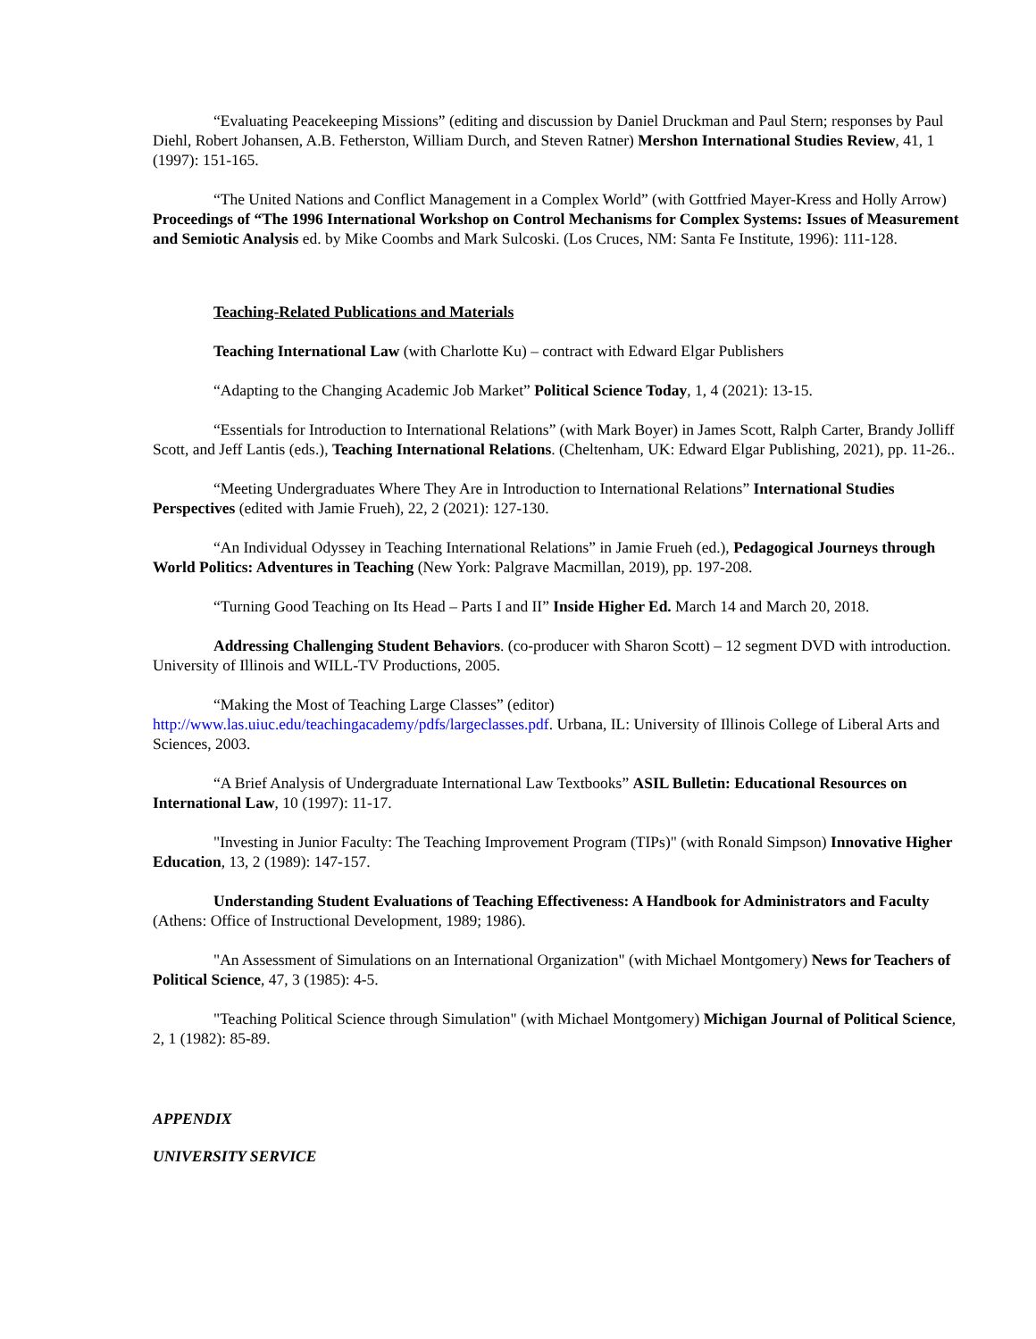“Evaluating Peacekeeping Missions” (editing and discussion by Daniel Druckman and Paul Stern; responses by Paul Diehl, Robert Johansen, A.B. Fetherston, William Durch, and Steven Ratner) Mershon International Studies Review, 41, 1 (1997): 151-165.
“The United Nations and Conflict Management in a Complex World” (with Gottfried Mayer-Kress and Holly Arrow) Proceedings of “The 1996 International Workshop on Control Mechanisms for Complex Systems: Issues of Measurement and Semiotic Analysis ed. by Mike Coombs and Mark Sulcoski. (Los Cruces, NM: Santa Fe Institute, 1996): 111-128.
Teaching-Related Publications and Materials
Teaching International Law (with Charlotte Ku) – contract with Edward Elgar Publishers
“Adapting to the Changing Academic Job Market” Political Science Today, 1, 4 (2021): 13-15.
“Essentials for Introduction to International Relations” (with Mark Boyer) in James Scott, Ralph Carter, Brandy Jolliff Scott, and Jeff Lantis (eds.), Teaching International Relations. (Cheltenham, UK: Edward Elgar Publishing, 2021), pp. 11-26..
“Meeting Undergraduates Where They Are in Introduction to International Relations” International Studies Perspectives (edited with Jamie Frueh), 22, 2 (2021): 127-130.
“An Individual Odyssey in Teaching International Relations” in Jamie Frueh (ed.), Pedagogical Journeys through World Politics: Adventures in Teaching (New York: Palgrave Macmillan, 2019), pp. 197-208.
“Turning Good Teaching on Its Head – Parts I and II” Inside Higher Ed. March 14 and March 20, 2018.
Addressing Challenging Student Behaviors. (co-producer with Sharon Scott) – 12 segment DVD with introduction. University of Illinois and WILL-TV Productions, 2005.
“Making the Most of Teaching Large Classes” (editor)
http://www.las.uiuc.edu/teachingacademy/pdfs/largeclasses.pdf. Urbana, IL: University of Illinois College of Liberal Arts and Sciences, 2003.
“A Brief Analysis of Undergraduate International Law Textbooks” ASIL Bulletin: Educational Resources on International Law, 10 (1997): 11-17.
"Investing in Junior Faculty: The Teaching Improvement Program (TIPs)" (with Ronald Simpson) Innovative Higher Education, 13, 2 (1989): 147-157.
Understanding Student Evaluations of Teaching Effectiveness: A Handbook for Administrators and Faculty (Athens: Office of Instructional Development, 1989; 1986).
"An Assessment of Simulations on an International Organization" (with Michael Montgomery) News for Teachers of Political Science, 47, 3 (1985): 4-5.
"Teaching Political Science through Simulation" (with Michael Montgomery) Michigan Journal of Political Science, 2, 1 (1982): 85-89.
APPENDIX
UNIVERSITY SERVICE